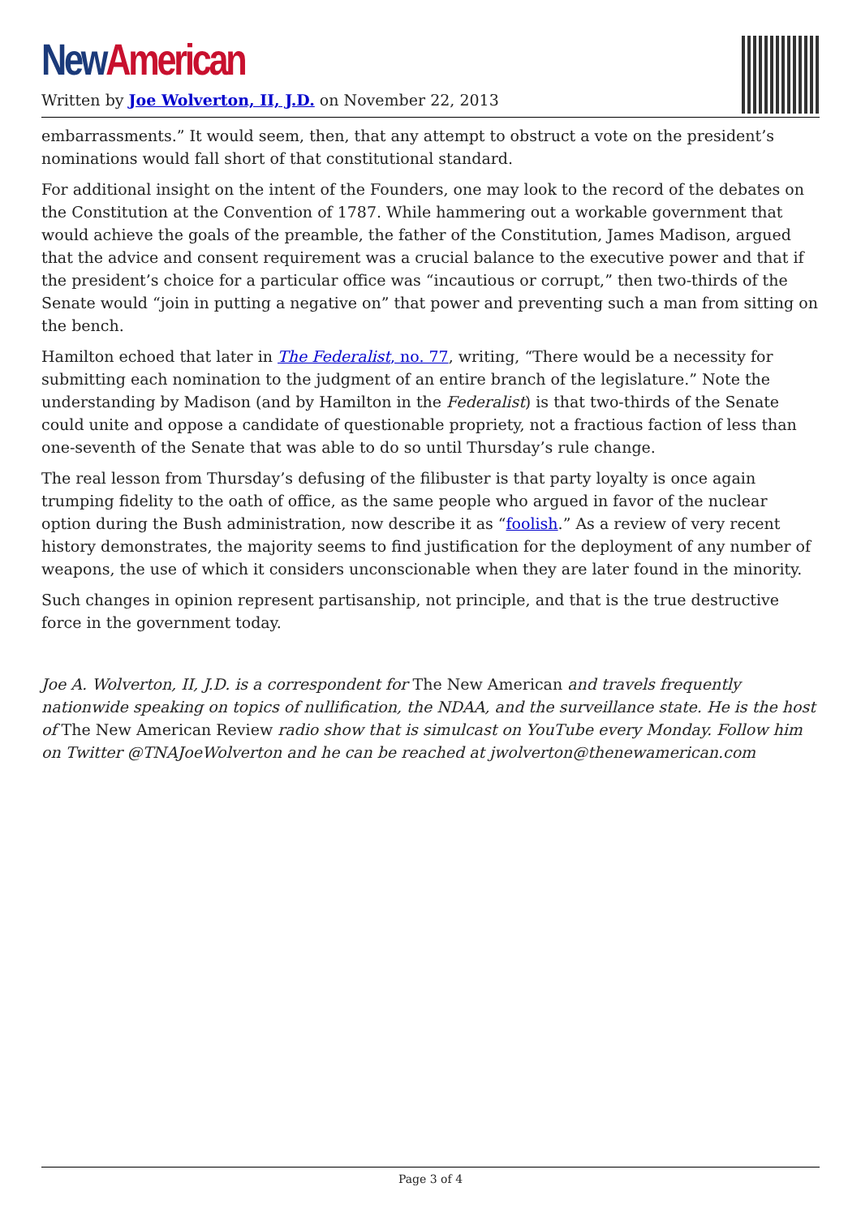New American
Written by Joe Wolverton, II, J.D. on November 22, 2013
embarrassments.” It would seem, then, that any attempt to obstruct a vote on the president’s nominations would fall short of that constitutional standard.
For additional insight on the intent of the Founders, one may look to the record of the debates on the Constitution at the Convention of 1787. While hammering out a workable government that would achieve the goals of the preamble, the father of the Constitution, James Madison, argued that the advice and consent requirement was a crucial balance to the executive power and that if the president’s choice for a particular office was “incautious or corrupt,” then two-thirds of the Senate would “join in putting a negative on” that power and preventing such a man from sitting on the bench.
Hamilton echoed that later in The Federalist, no. 77, writing, “There would be a necessity for submitting each nomination to the judgment of an entire branch of the legislature.” Note the understanding by Madison (and by Hamilton in the Federalist) is that two-thirds of the Senate could unite and oppose a candidate of questionable propriety, not a fractious faction of less than one-seventh of the Senate that was able to do so until Thursday’s rule change.
The real lesson from Thursday’s defusing of the filibuster is that party loyalty is once again trumping fidelity to the oath of office, as the same people who argued in favor of the nuclear option during the Bush administration, now describe it as “foolish.” As a review of very recent history demonstrates, the majority seems to find justification for the deployment of any number of weapons, the use of which it considers unconscionable when they are later found in the minority.
Such changes in opinion represent partisanship, not principle, and that is the true destructive force in the government today.
Joe A. Wolverton, II, J.D. is a correspondent for The New American and travels frequently nationwide speaking on topics of nullification, the NDAA, and the surveillance state. He is the host of The New American Review radio show that is simulcast on YouTube every Monday. Follow him on Twitter @TNAJoeWolverton and he can be reached at jwolverton@thenewamerican.com
Page 3 of 4